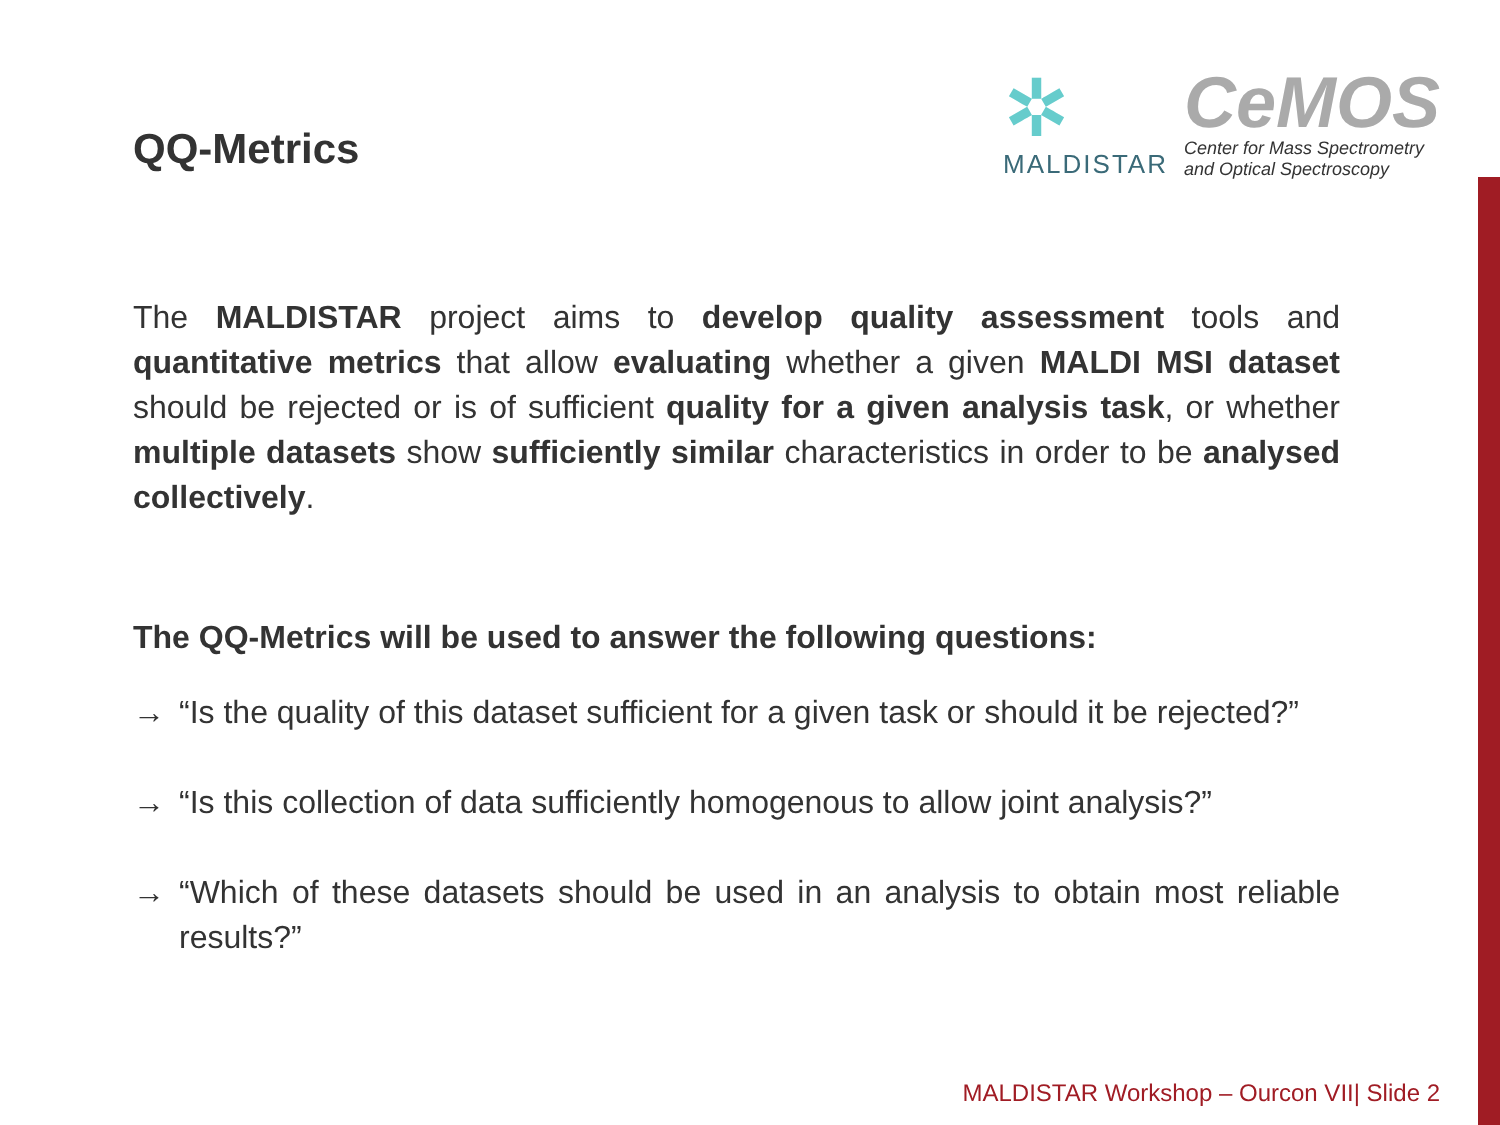QQ-Metrics
✲
MALDISTAR
CeMOS
Center for Mass Spectrometry
and Optical Spectroscopy
The MALDISTAR project aims to develop quality assessment tools and quantitative metrics that allow evaluating whether a given MALDI MSI dataset should be rejected or is of sufficient quality for a given analysis task, or whether multiple datasets show sufficiently similar characteristics in order to be analysed collectively.
The QQ-Metrics will be used to answer the following questions:
→ “Is the quality of this dataset sufficient for a given task or should it be rejected?”
→ “Is this collection of data sufficiently homogenous to allow joint analysis?”
→ “Which of these datasets should be used in an analysis to obtain most reliable results?”
MALDISTAR Workshop – Ourcon VII| Slide 2